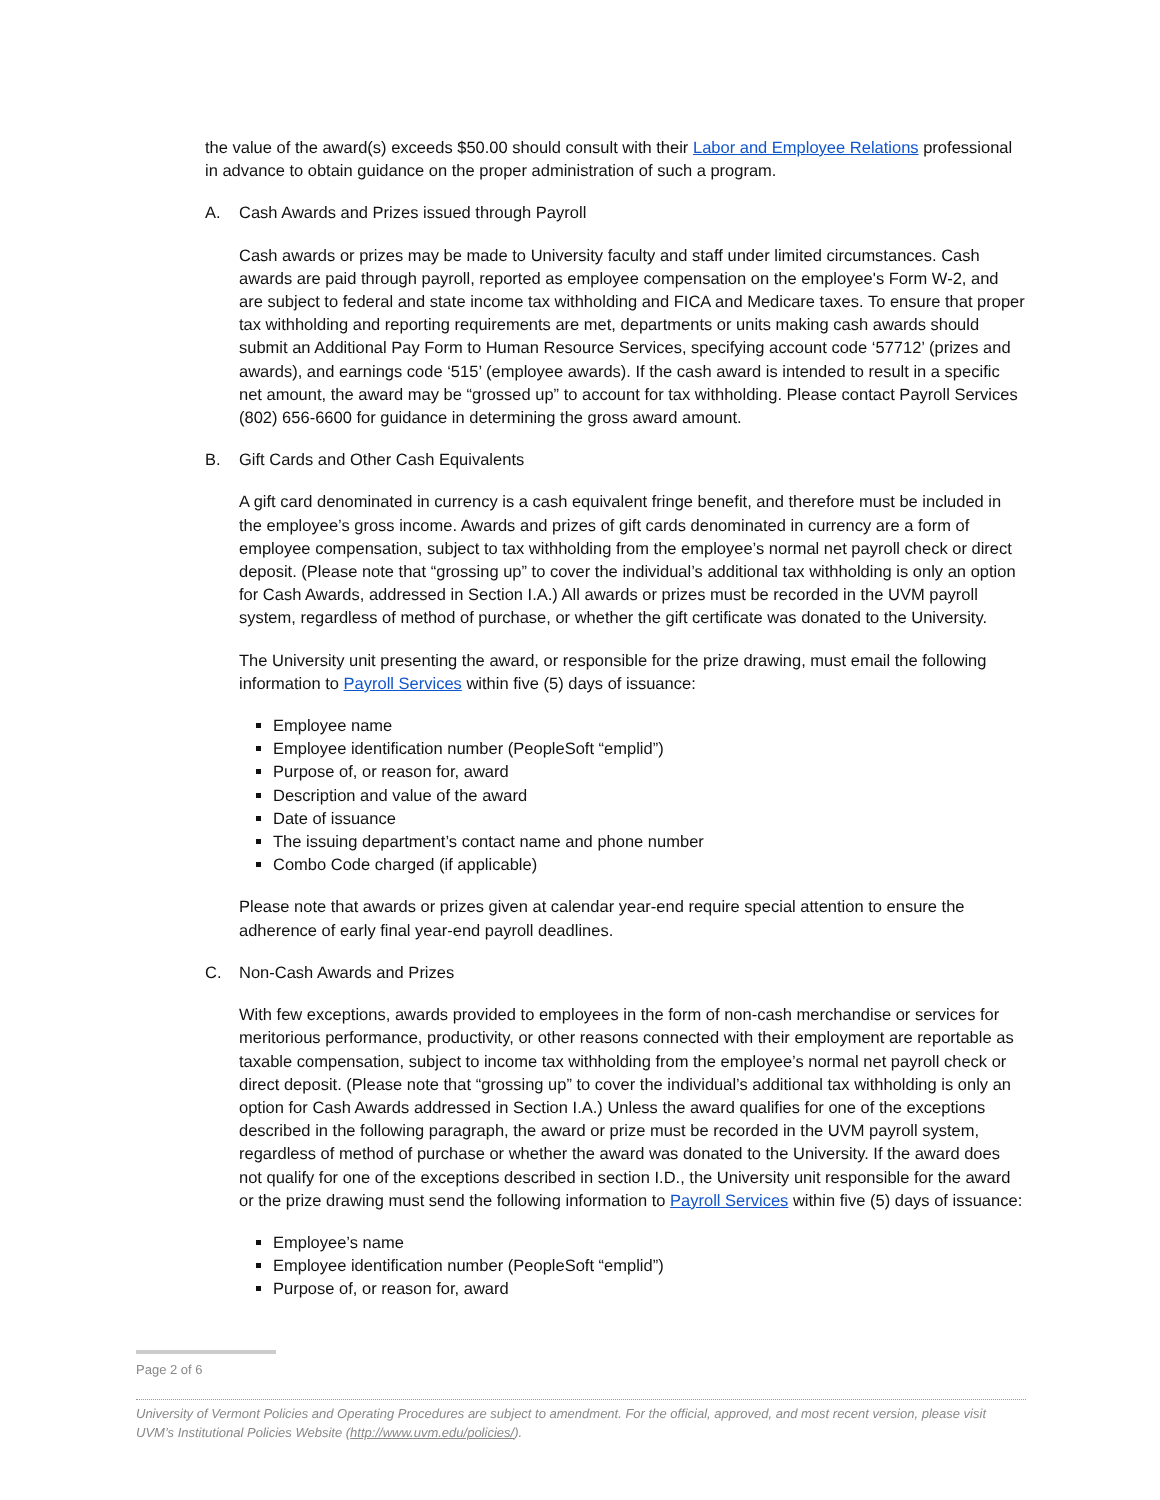the value of the award(s) exceeds $50.00 should consult with their Labor and Employee Relations professional in advance to obtain guidance on the proper administration of such a program.
A. Cash Awards and Prizes issued through Payroll
Cash awards or prizes may be made to University faculty and staff under limited circumstances. Cash awards are paid through payroll, reported as employee compensation on the employee's Form W-2, and are subject to federal and state income tax withholding and FICA and Medicare taxes. To ensure that proper tax withholding and reporting requirements are met, departments or units making cash awards should submit an Additional Pay Form to Human Resource Services, specifying account code ‘57712’ (prizes and awards), and earnings code ‘515’ (employee awards). If the cash award is intended to result in a specific net amount, the award may be “grossed up” to account for tax withholding. Please contact Payroll Services (802) 656-6600 for guidance in determining the gross award amount.
B. Gift Cards and Other Cash Equivalents
A gift card denominated in currency is a cash equivalent fringe benefit, and therefore must be included in the employee’s gross income. Awards and prizes of gift cards denominated in currency are a form of employee compensation, subject to tax withholding from the employee’s normal net payroll check or direct deposit. (Please note that “grossing up” to cover the individual’s additional tax withholding is only an option for Cash Awards, addressed in Section I.A.) All awards or prizes must be recorded in the UVM payroll system, regardless of method of purchase, or whether the gift certificate was donated to the University.
The University unit presenting the award, or responsible for the prize drawing, must email the following information to Payroll Services within five (5) days of issuance:
Employee name
Employee identification number (PeopleSoft “emplid”)
Purpose of, or reason for, award
Description and value of the award
Date of issuance
The issuing department’s contact name and phone number
Combo Code charged (if applicable)
Please note that awards or prizes given at calendar year-end require special attention to ensure the adherence of early final year-end payroll deadlines.
C. Non-Cash Awards and Prizes
With few exceptions, awards provided to employees in the form of non-cash merchandise or services for meritorious performance, productivity, or other reasons connected with their employment are reportable as taxable compensation, subject to income tax withholding from the employee’s normal net payroll check or direct deposit. (Please note that “grossing up” to cover the individual’s additional tax withholding is only an option for Cash Awards addressed in Section I.A.) Unless the award qualifies for one of the exceptions described in the following paragraph, the award or prize must be recorded in the UVM payroll system, regardless of method of purchase or whether the award was donated to the University. If the award does not qualify for one of the exceptions described in section I.D., the University unit responsible for the award or the prize drawing must send the following information to Payroll Services within five (5) days of issuance:
Employee’s name
Employee identification number (PeopleSoft “emplid”)
Purpose of, or reason for, award
Page 2 of 6
University of Vermont Policies and Operating Procedures are subject to amendment. For the official, approved, and most recent version, please visit UVM’s Institutional Policies Website (http://www.uvm.edu/policies/).